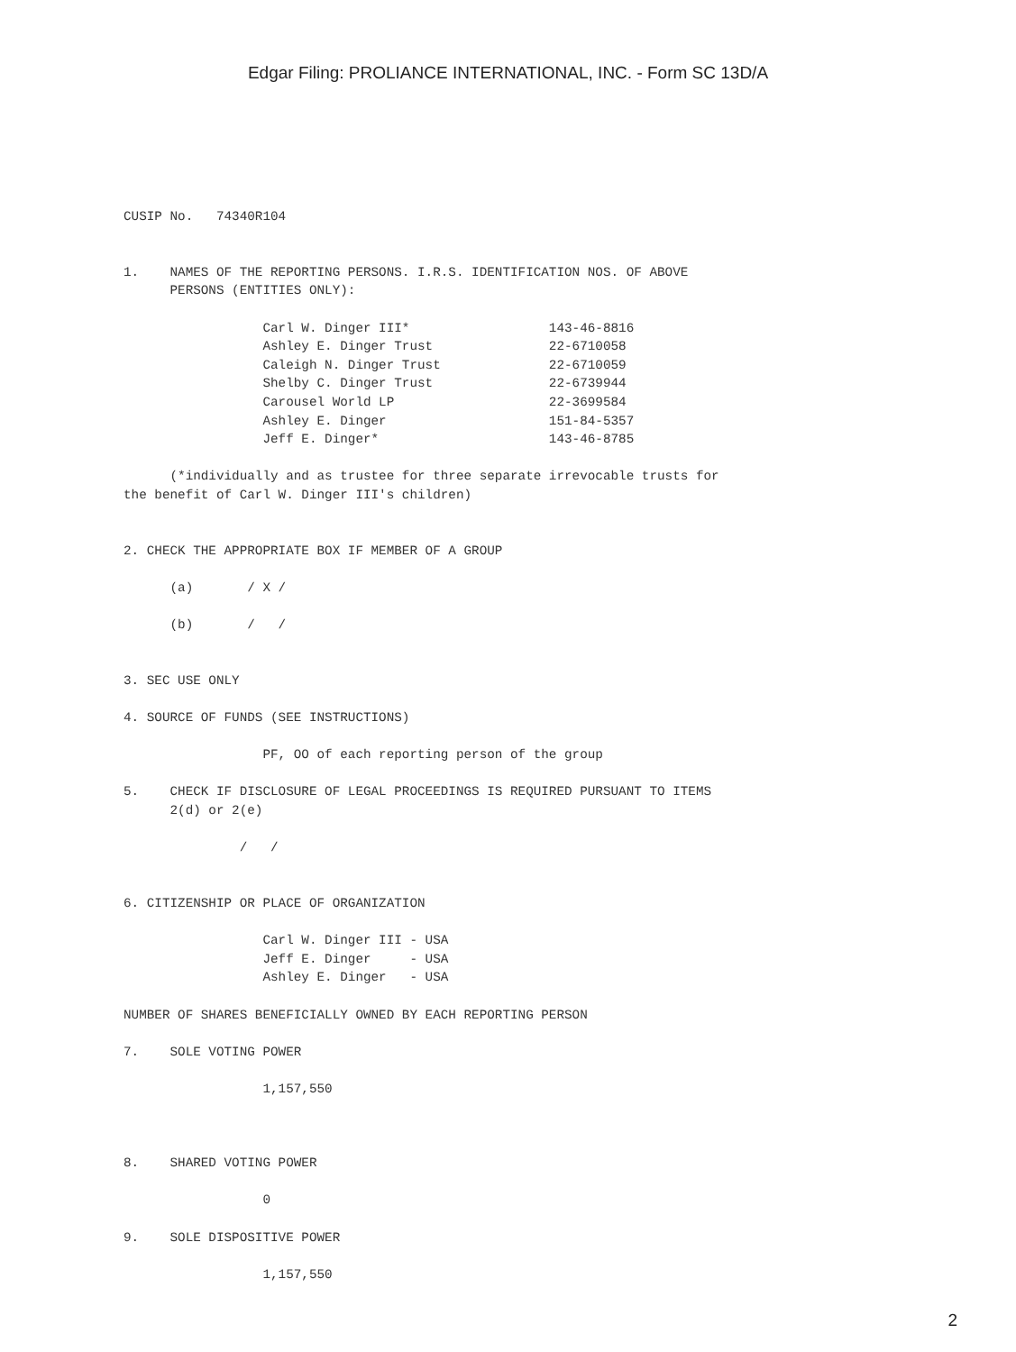Edgar Filing: PROLIANCE INTERNATIONAL, INC. - Form SC 13D/A
CUSIP No.   74340R104


1.    NAMES OF THE REPORTING PERSONS. I.R.S. IDENTIFICATION NOS. OF ABOVE
      PERSONS (ENTITIES ONLY):

                  Carl W. Dinger III*                  143-46-8816
                  Ashley E. Dinger Trust               22-6710058
                  Caleigh N. Dinger Trust              22-6710059
                  Shelby C. Dinger Trust               22-6739944
                  Carousel World LP                    22-3699584
                  Ashley E. Dinger                     151-84-5357
                  Jeff E. Dinger*                      143-46-8785

      (*individually and as trustee for three separate irrevocable trusts for
the benefit of Carl W. Dinger III's children)


2. CHECK THE APPROPRIATE BOX IF MEMBER OF A GROUP

      (a)       / X /

      (b)       /   /


3. SEC USE ONLY

4. SOURCE OF FUNDS (SEE INSTRUCTIONS)

                  PF, OO of each reporting person of the group

5.    CHECK IF DISCLOSURE OF LEGAL PROCEEDINGS IS REQUIRED PURSUANT TO ITEMS
      2(d) or 2(e)

               /   /


6. CITIZENSHIP OR PLACE OF ORGANIZATION

                  Carl W. Dinger III - USA
                  Jeff E. Dinger     - USA
                  Ashley E. Dinger   - USA

NUMBER OF SHARES BENEFICIALLY OWNED BY EACH REPORTING PERSON

7.    SOLE VOTING POWER

                  1,157,550



8.    SHARED VOTING POWER

                  0

9.    SOLE DISPOSITIVE POWER

                  1,157,550
2